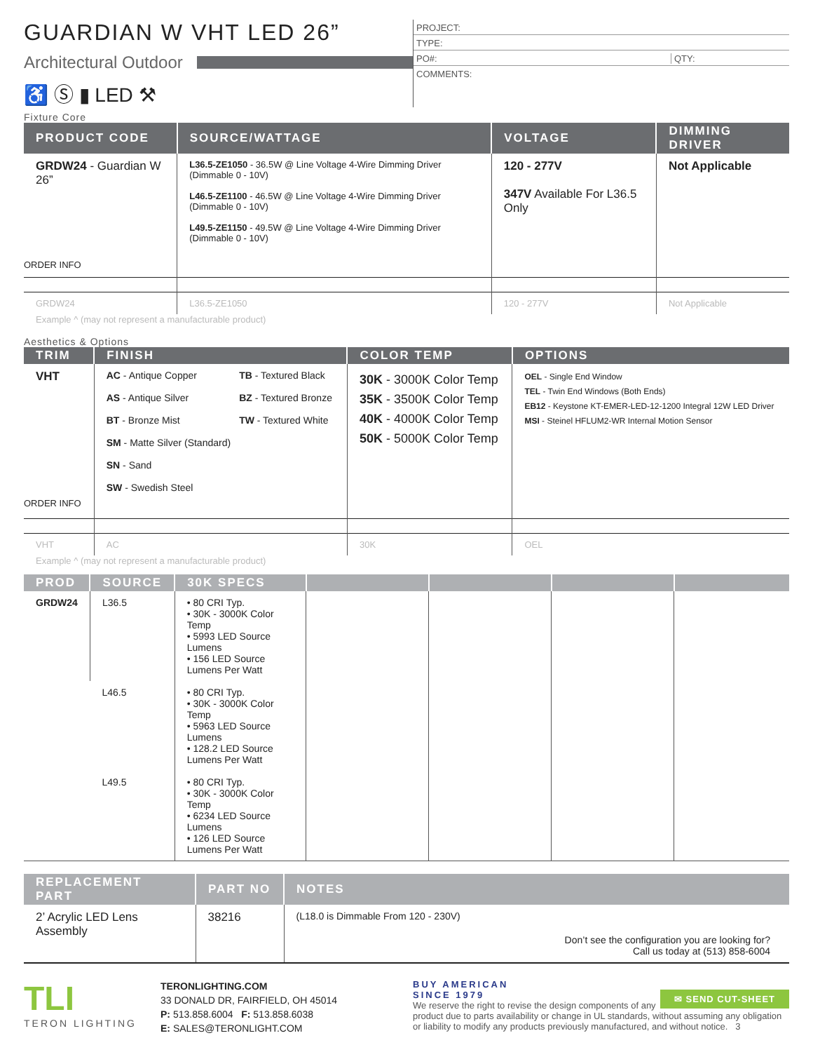GUARDIAN W VHT LED 26”
Architectural Outdoor
♿ Ⓢ ▮ LED ⚒
PROJECT:
TYPE:
PO#: QTY:
COMMENTS:
Fixture Core
| PRODUCT CODE | SOURCE/WATTAGE | VOLTAGE | DIMMING DRIVER |
| --- | --- | --- | --- |
| GRDW24 - Guardian W 26” ORDER INFO | L36.5-ZE1050 - 36.5W @ Line Voltage 4-Wire Dimming Driver (Dimmable 0 - 10V) L46.5-ZE1100 - 46.5W @ Line Voltage 4-Wire Dimming Driver (Dimmable 0 - 10V) L49.5-ZE1150 - 49.5W @ Line Voltage 4-Wire Dimming Driver (Dimmable 0 - 10V) | 120 - 277V 347V Available For L36.5 Only | Not Applicable |
| GRDW24 | L36.5-ZE1050 | 120 - 277V | Not Applicable |
Example ^ (may not represent a manufacturable product)
Aesthetics & Options
| TRIM | FINISH | COLOR TEMP | OPTIONS |
| --- | --- | --- | --- |
| VHT ORDER INFO | AC - Antique Copper AS - Antique Silver BT - Bronze Mist SM - Matte Silver (Standard) SN - Sand SW - Swedish Steel TB - Textured Black BZ - Textured Bronze TW - Textured White | 30K - 3000K Color Temp 35K - 3500K Color Temp 40K - 4000K Color Temp 50K - 5000K Color Temp | OEL - Single End Window TEL - Twin End Windows (Both Ends) EB12 - Keystone KT-EMER-LED-12-1200 Integral 12W LED Driver MSI - Steinel HFLUM2-WR Internal Motion Sensor |
| VHT | AC | 30K | OEL |
Example ^ (may not represent a manufacturable product)
| PROD | SOURCE | 30K SPECS | | | | |
| --- | --- | --- | --- | --- | --- | --- |
| GRDW24 | L36.5 | • 80 CRI Typ. • 30K - 3000K Color Temp • 5993 LED Source Lumens • 156 LED Source Lumens Per Watt | | | | |
| | L46.5 | • 80 CRI Typ. • 30K - 3000K Color Temp • 5963 LED Source Lumens • 128.2 LED Source Lumens Per Watt | | | | |
| | L49.5 | • 80 CRI Typ. • 30K - 3000K Color Temp • 6234 LED Source Lumens • 126 LED Source Lumens Per Watt | | | | |
| REPLACEMENT PART | PART NO | NOTES |
| --- | --- | --- |
| 2’ Acrylic LED Lens Assembly | 38216 | (L18.0 is Dimmable From 120 - 230V) Don’t see the configuration you are looking for? Call us today at (513) 858-6004 |
TLI
TERON LIGHTING
TERONLIGHTING.COM
33 DONALD DR, FAIRFIELD, OH 45014
P: 513.858.6004 F: 513.858.6038
E: SALES@TERONLIGHT.COM
BUY AMERICAN
SINCE 1979 ✉ SEND CUT-SHEET
We reserve the right to revise the design components of any product due to parts availability or change in UL standards, without assuming any obligation or liability to modify any products previously manufactured, and without notice. 3